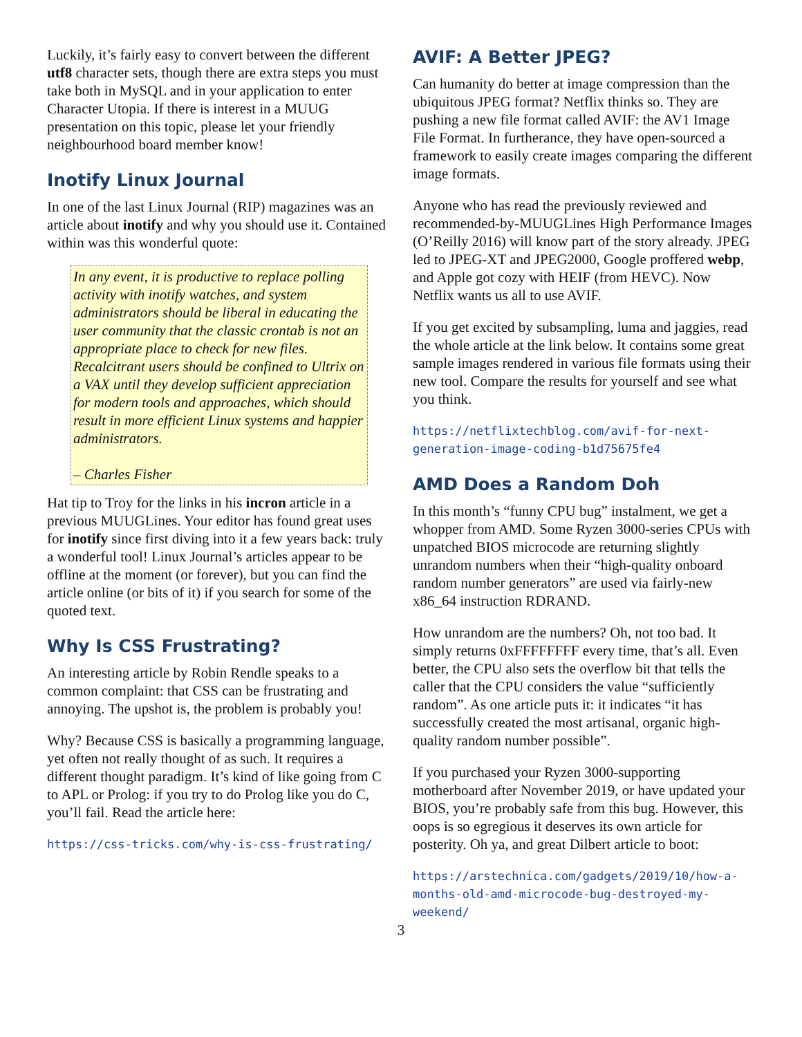Luckily, it’s fairly easy to convert between the different utf8 character sets, though there are extra steps you must take both in MySQL and in your application to enter Character Utopia. If there is interest in a MUUG presentation on this topic, please let your friendly neighbourhood board member know!
Inotify Linux Journal
In one of the last Linux Journal (RIP) magazines was an article about inotify and why you should use it. Contained within was this wonderful quote:
In any event, it is productive to replace polling activity with inotify watches, and system administrators should be liberal in educating the user community that the classic crontab is not an appropriate place to check for new files. Recalcitrant users should be confined to Ultrix on a VAX until they develop sufficient appreciation for modern tools and approaches, which should result in more efficient Linux systems and happier administrators.
– Charles Fisher
Hat tip to Troy for the links in his incron article in a previous MUUGLines. Your editor has found great uses for inotify since first diving into it a few years back: truly a wonderful tool! Linux Journal’s articles appear to be offline at the moment (or forever), but you can find the article online (or bits of it) if you search for some of the quoted text.
Why Is CSS Frustrating?
An interesting article by Robin Rendle speaks to a common complaint: that CSS can be frustrating and annoying. The upshot is, the problem is probably you!
Why? Because CSS is basically a programming language, yet often not really thought of as such. It requires a different thought paradigm. It’s kind of like going from C to APL or Prolog: if you try to do Prolog like you do C, you’ll fail. Read the article here:
https://css-tricks.com/why-is-css-frustrating/
AVIF: A Better JPEG?
Can humanity do better at image compression than the ubiquitous JPEG format? Netflix thinks so. They are pushing a new file format called AVIF: the AV1 Image File Format. In furtherance, they have open-sourced a framework to easily create images comparing the different image formats.
Anyone who has read the previously reviewed and recommended-by-MUUGLines High Performance Images (O’Reilly 2016) will know part of the story already. JPEG led to JPEG-XT and JPEG2000, Google proffered webp, and Apple got cozy with HEIF (from HEVC). Now Netflix wants us all to use AVIF.
If you get excited by subsampling, luma and jaggies, read the whole article at the link below. It contains some great sample images rendered in various file formats using their new tool. Compare the results for yourself and see what you think.
https://netflixtechblog.com/avif-for-next-generation-image-coding-b1d75675fe4
AMD Does a Random Doh
In this month’s “funny CPU bug” instalment, we get a whopper from AMD. Some Ryzen 3000-series CPUs with unpatched BIOS microcode are returning slightly unrandom numbers when their “high-quality onboard random number generators” are used via fairly-new x86_64 instruction RDRAND.
How unrandom are the numbers? Oh, not too bad. It simply returns 0xFFFFFFFF every time, that’s all. Even better, the CPU also sets the overflow bit that tells the caller that the CPU considers the value “sufficiently random”. As one article puts it: it indicates “it has successfully created the most artisanal, organic high-quality random number possible”.
If you purchased your Ryzen 3000-supporting motherboard after November 2019, or have updated your BIOS, you’re probably safe from this bug. However, this oops is so egregious it deserves its own article for posterity. Oh ya, and great Dilbert article to boot:
https://arstechnica.com/gadgets/2019/10/how-a-months-old-amd-microcode-bug-destroyed-my-weekend/
3